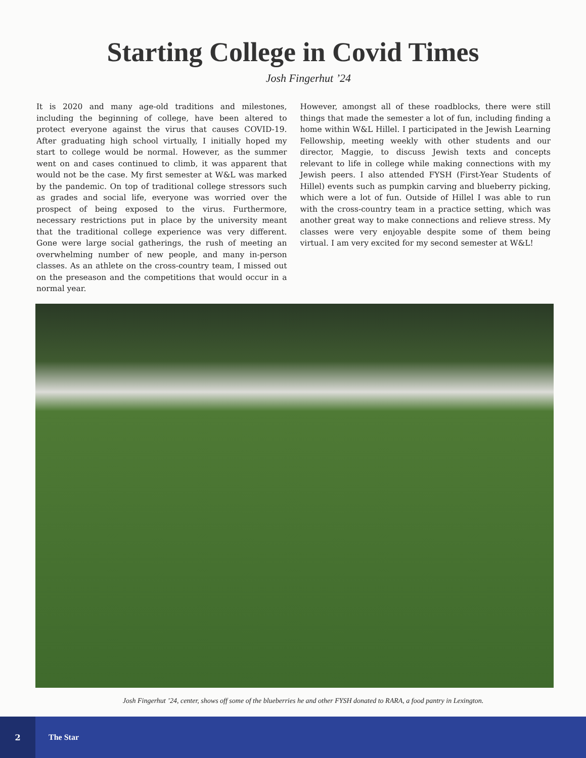Starting College in Covid Times
Josh Fingerhut ’24
It is 2020 and many age-old traditions and milestones, including the beginning of college, have been altered to protect everyone against the virus that causes COVID-19. After graduating high school virtually, I initially hoped my start to college would be normal. However, as the summer went on and cases continued to climb, it was apparent that would not be the case. My first semester at W&L was marked by the pandemic. On top of traditional college stressors such as grades and social life, everyone was worried over the prospect of being exposed to the virus. Furthermore, necessary restrictions put in place by the university meant that the traditional college experience was very different. Gone were large social gatherings, the rush of meeting an overwhelming number of new people, and many in-person classes. As an athlete on the cross-country team, I missed out on the preseason and the competitions that would occur in a normal year.
However, amongst all of these roadblocks, there were still things that made the semester a lot of fun, including finding a home within W&L Hillel. I participated in the Jewish Learning Fellowship, meeting weekly with other students and our director, Maggie, to discuss Jewish texts and concepts relevant to life in college while making connections with my Jewish peers. I also attended FYSH (First-Year Students of Hillel) events such as pumpkin carving and blueberry picking, which were a lot of fun. Outside of Hillel I was able to run with the cross-country team in a practice setting, which was another great way to make connections and relieve stress. My classes were very enjoyable despite some of them being virtual. I am very excited for my second semester at W&L!
Josh Fingerhut ’24, center, shows off some of the blueberries he and other FYSH donated to RARA, a food pantry in Lexington.
2
The Star